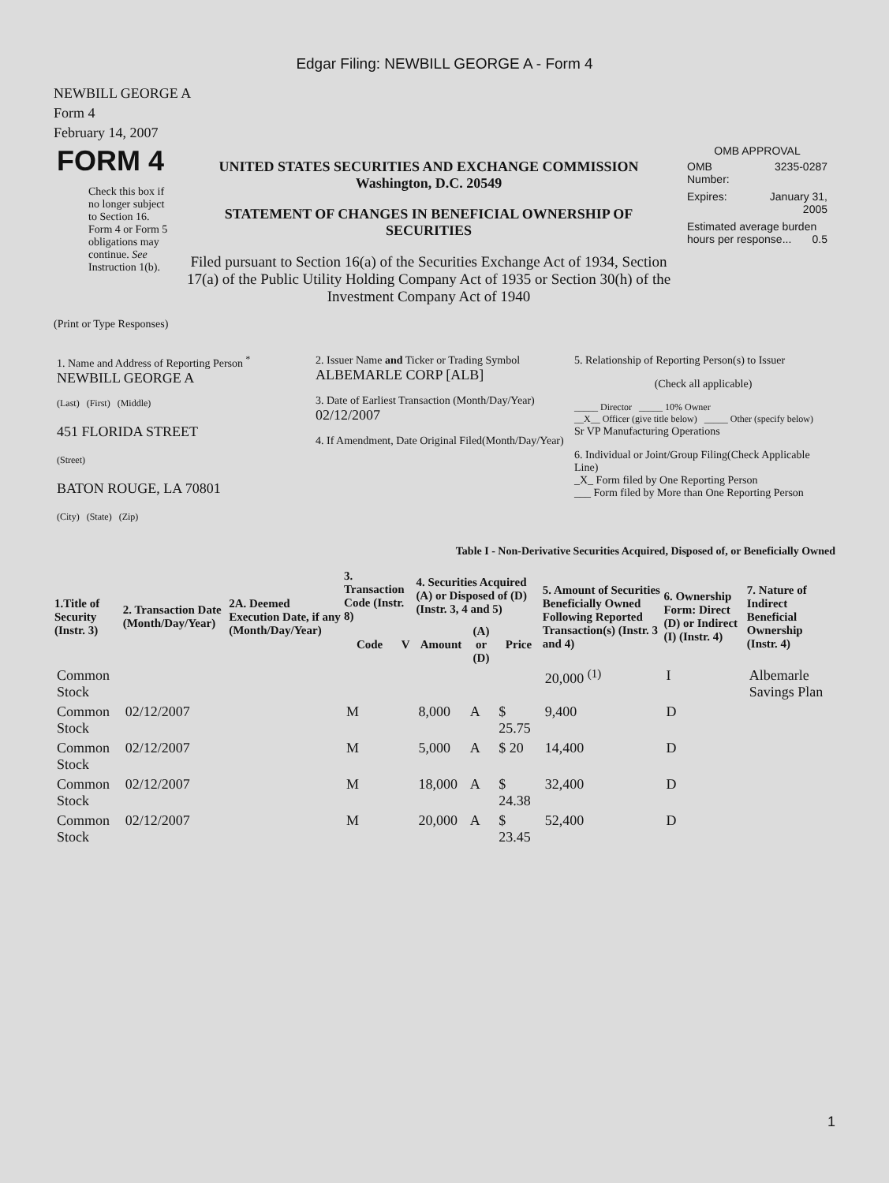Edgar Filing: NEWBILL GEORGE A - Form 4
NEWBILL GEORGE A
Form 4
February 14, 2007
| FORM 4 Check this box if no longer subject to Section 16. Form 4 or Form 5 obligations may continue. See Instruction 1(b). | UNITED STATES SECURITIES AND EXCHANGE COMMISSION Washington, D.C. 20549 STATEMENT OF CHANGES IN BENEFICIAL OWNERSHIP OF SECURITIES Filed pursuant to Section 16(a) of the Securities Exchange Act of 1934, Section 17(a) of the Public Utility Holding Company Act of 1935 or Section 30(h) of the Investment Company Act of 1940 | OMB APPROVAL / OMB Number: / 3235-0287 / / Expires: / January 31, 2005 / / Estimated average burden hours per response... 0.5 / / |
(Print or Type Responses)
| 1. Name and Address of Reporting Person <sup>*</sup> NEWBILL GEORGE A (Last) (First) (Middle) 451 FLORIDA STREET (Street) BATON ROUGE, LA 70801 (City) (State) (Zip) | 2. Issuer Name and Ticker or Trading Symbol ALBEMARLE CORP [ALB] 3. Date of Earliest Transaction (Month/Day/Year) 02/12/2007 4. If Amendment, Date Original Filed(Month/Day/Year) | 5. Relationship of Reporting Person(s) to Issuer (Check all applicable) _____ Director _____ 10% Owner __X__ Officer (give title below) _____ Other (specify below) Sr VP Manufacturing Operations 6. Individual or Joint/Group Filing(Check Applicable Line) _X_ Form filed by One Reporting Person ___ Form filed by More than One Reporting Person |
Table I - Non-Derivative Securities Acquired, Disposed of, or Beneficially Owned
| 1.Title of Security (Instr. 3) | 2. Transaction Date (Month/Day/Year) | 2A. Deemed Execution Date, if any (Month/Day/Year) | 3. Transaction Code (Instr. 8) | | 4. Securities Acquired (A) or Disposed of (D) (Instr. 3, 4 and 5) | | | 5. Amount of Securities Beneficially Owned Following Reported Transaction(s) (Instr. 3 and 4) | 6. Ownership Form: Direct (D) or Indirect (I) (Instr. 4) | 7. Nature of Indirect Beneficial Ownership (Instr. 4) |
| --- | --- | --- | --- | --- | --- | --- | --- | --- | --- | --- |
| | | | Code | V | Amount | (A) or (D) | Price | | | |
| Common Stock | | | | | | | | 20,000 <sup>(1)</sup> | I | Albemarle Savings Plan |
| Common Stock | 02/12/2007 | | M | | 8,000 | A | $ 25.75 | 9,400 | D | |
| Common Stock | 02/12/2007 | | M | | 5,000 | A | $ 20 | 14,400 | D | |
| Common Stock | 02/12/2007 | | M | | 18,000 | A | $ 24.38 | 32,400 | D | |
| Common Stock | 02/12/2007 | | M | | 20,000 | A | $ 23.45 | 52,400 | D | |
1